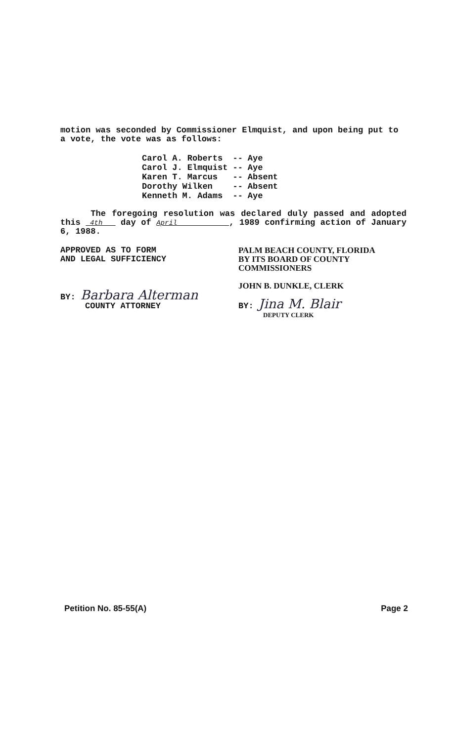motion was seconded by Commissioner Elmquist, and upon being put to a vote, the vote was as follows:
| Carol A. Roberts | -- | Aye |
| Carol J. Elmquist | -- | Aye |
| Karen T. Marcus | -- | Absent |
| Dorothy Wilken | -- | Absent |
| Kenneth M. Adams | -- | Aye |
The foregoing resolution was declared duly passed and adopted this 4th day of April , 1989 confirming action of January 6, 1988.
APPROVED AS TO FORM
AND LEGAL SUFFICIENCY
BY: Barbara Alterman
COUNTY ATTORNEY
PALM BEACH COUNTY, FLORIDA
BY ITS BOARD OF COUNTY
COMMISSIONERS
JOHN B. DUNKLE, CLERK
BY: Jina M. Blair
DEPUTY CLERK
Petition No. 85-55(A) Page 2